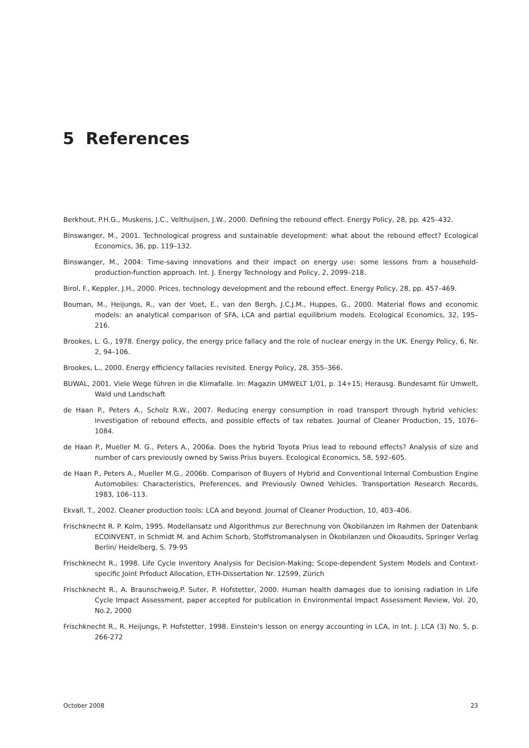5 References
Berkhout, P.H.G., Muskens, J.C., Velthuijsen, J.W., 2000. Defining the rebound effect. Energy Policy, 28, pp. 425–432.
Binswanger, M., 2001. Technological progress and sustainable development: what about the rebound effect? Ecological Economics, 36, pp. 119–132.
Binswanger, M., 2004: Time-saving innovations and their impact on energy use: some lessons from a household-production-function approach. Int. J. Energy Technology and Policy, 2, 2099–218.
Birol, F., Keppler, J.H., 2000. Prices, technology development and the rebound effect. Energy Policy, 28, pp. 457–469.
Bouman, M., Heijungs, R., van der Voet, E., van den Bergh, J.C.J.M., Huppes, G., 2000. Material flows and economic models: an analytical comparison of SFA, LCA and partial equilibrium models. Ecological Economics, 32, 195–216.
Brookes, L. G., 1978. Energy policy, the energy price fallacy and the role of nuclear energy in the UK. Energy Policy, 6, Nr. 2, 94–106.
Brookes, L., 2000. Energy efficiency fallacies revisited. Energy Policy, 28, 355–366.
BUWAL, 2001. Viele Wege führen in die Klimafalle. In: Magazin UMWELT 1/01, p. 14+15; Herausg. Bundesamt für Umwelt, Wald und Landschaft
de Haan P., Peters A., Scholz R.W., 2007. Reducing energy consumption in road transport through hybrid vehicles: Investigation of rebound effects, and possible effects of tax rebates. Journal of Cleaner Production, 15, 1076–1084.
de Haan P., Mueller M. G., Peters A., 2006a. Does the hybrid Toyota Prius lead to rebound effects? Analysis of size and number of cars previously owned by Swiss Prius buyers. Ecological Economics, 58, 592–605.
de Haan P., Peters A., Mueller M.G., 2006b. Comparison of Buyers of Hybrid and Conventional Internal Combustion Engine Automobiles: Characteristics, Preferences, and Previously Owned Vehicles. Transportation Research Records, 1983, 106–113.
Ekvall, T., 2002. Cleaner production tools: LCA and beyond. Journal of Cleaner Production, 10, 403–406.
Frischknecht R. P. Kolm, 1995. Modellansatz und Algorithmus zur Berechnung von Ökobilanzen im Rahmen der Datenbank ECOINVENT, in Schmidt M. and Achim Schorb, Stoffstromanalysen in Ökobilanzen und Ökoaudits, Springer Verlag Berlin/ Heidelberg, S. 79-95
Frischknecht R., 1998. Life Cycle Inventory Analysis for Decision-Making; Scope-dependent System Models and Context-specific Joint Prfoduct Allocation, ETH-Dissertation Nr. 12599, Zürich
Frischknecht R., A. Braunschweig,P. Suter, P. Hofstetter, 2000. Human health damages due to ionising radiation in Life Cycle Impact Assessment, paper accepted for publication in Environmental Impact Assessment Review, Vol. 20, No.2, 2000
Frischknecht R., R. Heijungs, P. Hofstetter, 1998. Einstein's lesson on energy accounting in LCA, in Int. J. LCA (3) No. 5, p. 266-272
October 2008 23